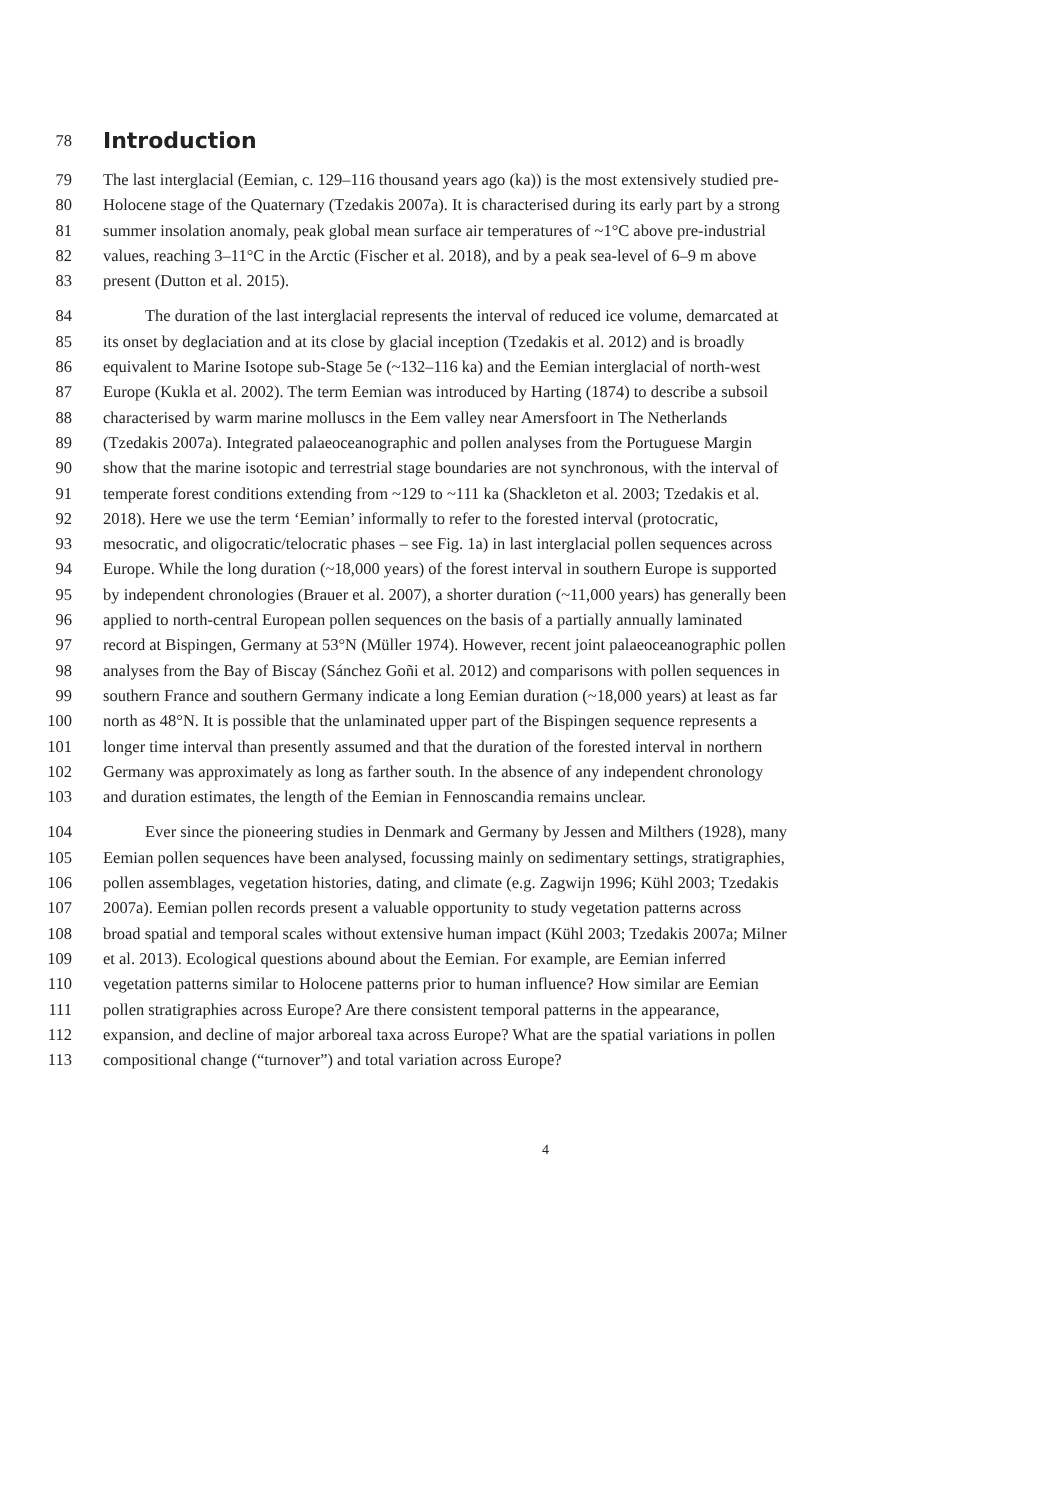78 Introduction
79 The last interglacial (Eemian, c. 129–116 thousand years ago (ka)) is the most extensively studied pre-
80 Holocene stage of the Quaternary (Tzedakis 2007a). It is characterised during its early part by a strong
81 summer insolation anomaly, peak global mean surface air temperatures of ~1°C above pre-industrial
82 values, reaching 3–11°C in the Arctic (Fischer et al. 2018), and by a peak sea-level of 6–9 m above
83 present (Dutton et al. 2015).
84 The duration of the last interglacial represents the interval of reduced ice volume, demarcated at
85 its onset by deglaciation and at its close by glacial inception (Tzedakis et al. 2012) and is broadly
86 equivalent to Marine Isotope sub-Stage 5e (~132–116 ka) and the Eemian interglacial of north-west
87 Europe (Kukla et al. 2002). The term Eemian was introduced by Harting (1874) to describe a subsoil
88 characterised by warm marine molluscs in the Eem valley near Amersfoort in The Netherlands
89 (Tzedakis 2007a). Integrated palaeoceanographic and pollen analyses from the Portuguese Margin
90 show that the marine isotopic and terrestrial stage boundaries are not synchronous, with the interval of
91 temperate forest conditions extending from ~129 to ~111 ka (Shackleton et al. 2003; Tzedakis et al.
92 2018). Here we use the term ‘Eemian’ informally to refer to the forested interval (protocratic,
93 mesocratic, and oligocratic/telocratic phases – see Fig. 1a) in last interglacial pollen sequences across
94 Europe. While the long duration (~18,000 years) of the forest interval in southern Europe is supported
95 by independent chronologies (Brauer et al. 2007), a shorter duration (~11,000 years) has generally been
96 applied to north-central European pollen sequences on the basis of a partially annually laminated
97 record at Bispingen, Germany at 53°N (Müller 1974). However, recent joint palaeoceanographic pollen
98 analyses from the Bay of Biscay (Sánchez Goñi et al. 2012) and comparisons with pollen sequences in
99 southern France and southern Germany indicate a long Eemian duration (~18,000 years) at least as far
100 north as 48°N. It is possible that the unlaminated upper part of the Bispingen sequence represents a
101 longer time interval than presently assumed and that the duration of the forested interval in northern
102 Germany was approximately as long as farther south. In the absence of any independent chronology
103 and duration estimates, the length of the Eemian in Fennoscandia remains unclear.
104 Ever since the pioneering studies in Denmark and Germany by Jessen and Milthers (1928), many
105 Eemian pollen sequences have been analysed, focussing mainly on sedimentary settings, stratigraphies,
106 pollen assemblages, vegetation histories, dating, and climate (e.g. Zagwijn 1996; Kühl 2003; Tzedakis
107 2007a). Eemian pollen records present a valuable opportunity to study vegetation patterns across
108 broad spatial and temporal scales without extensive human impact (Kühl 2003; Tzedakis 2007a; Milner
109 et al. 2013). Ecological questions abound about the Eemian. For example, are Eemian inferred
110 vegetation patterns similar to Holocene patterns prior to human influence? How similar are Eemian
111 pollen stratigraphies across Europe? Are there consistent temporal patterns in the appearance,
112 expansion, and decline of major arboreal taxa across Europe? What are the spatial variations in pollen
113 compositional change (“turnover”) and total variation across Europe?
4